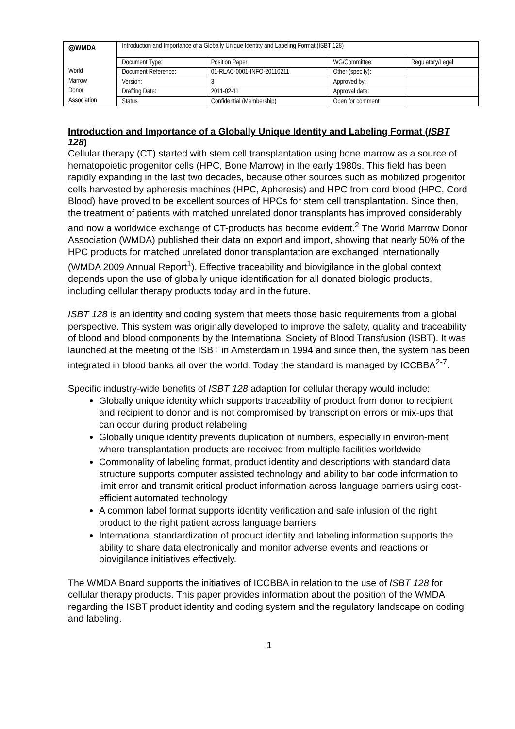| ◎WMDA | Introduction and Importance of a Globally Unique Identity and Labeling Format (ISBT 128) | | | |
| | Document Type: | Position Paper | WG/Committee: | Regulatory/Legal |
| World | Document Reference: | 01-RLAC-0001-INFO-20110211 | Other (specify): | |
| Marrow | Version: | 3 | Approved by: | |
| Donor | Drafting Date: | 2011-02-11 | Approval date: | |
| Association | Status | Confidential (Membership) | Open for comment | |
Introduction and Importance of a Globally Unique Identity and Labeling Format (ISBT 128)
Cellular therapy (CT) started with stem cell transplantation using bone marrow as a source of hematopoietic progenitor cells (HPC, Bone Marrow) in the early 1980s. This field has been rapidly expanding in the last two decades, because other sources such as mobilized progenitor cells harvested by apheresis machines (HPC, Apheresis) and HPC from cord blood (HPC, Cord Blood) have proved to be excellent sources of HPCs for stem cell transplantation. Since then, the treatment of patients with matched unrelated donor transplants has improved considerably and now a worldwide exchange of CT-products has become evident.<sup>2</sup> The World Marrow Donor Association (WMDA) published their data on export and import, showing that nearly 50% of the HPC products for matched unrelated donor transplantation are exchanged internationally (WMDA 2009 Annual Report<sup>1</sup>). Effective traceability and biovigilance in the global context depends upon the use of globally unique identification for all donated biologic products, including cellular therapy products today and in the future.
ISBT 128 is an identity and coding system that meets those basic requirements from a global perspective. This system was originally developed to improve the safety, quality and traceability of blood and blood components by the International Society of Blood Transfusion (ISBT). It was launched at the meeting of the ISBT in Amsterdam in 1994 and since then, the system has been integrated in blood banks all over the world. Today the standard is managed by ICCBBA<sup>2-7</sup>.
Specific industry-wide benefits of ISBT 128 adaption for cellular therapy would include:
Globally unique identity which supports traceability of product from donor to recipient and recipient to donor and is not compromised by transcription errors or mix-ups that can occur during product relabeling
Globally unique identity prevents duplication of numbers, especially in environ-ment where transplantation products are received from multiple facilities worldwide
Commonality of labeling format, product identity and descriptions with standard data structure supports computer assisted technology and ability to bar code information to limit error and transmit critical product information across language barriers using cost-efficient automated technology
A common label format supports identity verification and safe infusion of the right product to the right patient across language barriers
International standardization of product identity and labeling information supports the ability to share data electronically and monitor adverse events and reactions or biovigilance initiatives effectively.
The WMDA Board supports the initiatives of ICCBBA in relation to the use of ISBT 128 for cellular therapy products. This paper provides information about the position of the WMDA regarding the ISBT product identity and coding system and the regulatory landscape on coding and labeling.
1